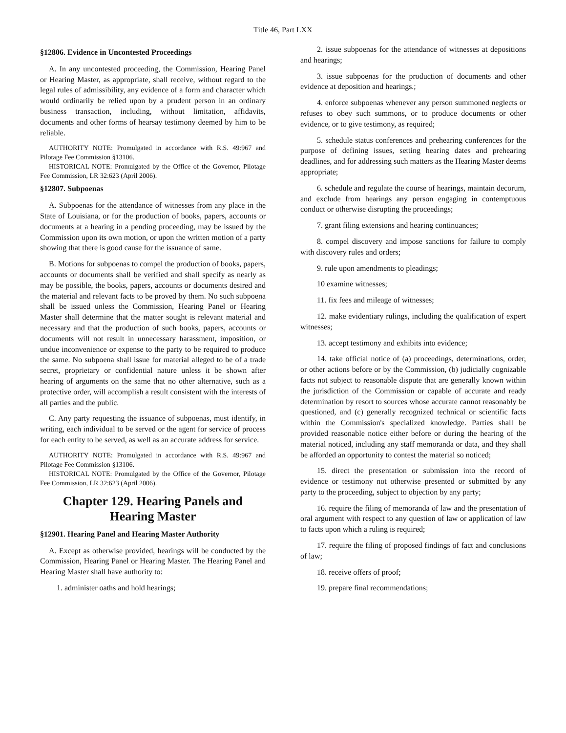Title 46, Part LXX
§12806. Evidence in Uncontested Proceedings
A. In any uncontested proceeding, the Commission, Hearing Panel or Hearing Master, as appropriate, shall receive, without regard to the legal rules of admissibility, any evidence of a form and character which would ordinarily be relied upon by a prudent person in an ordinary business transaction, including, without limitation, affidavits, documents and other forms of hearsay testimony deemed by him to be reliable.
AUTHORITY NOTE: Promulgated in accordance with R.S. 49:967 and Pilotage Fee Commission §13106.
HISTORICAL NOTE: Promulgated by the Office of the Governor, Pilotage Fee Commission, LR 32:623 (April 2006).
§12807. Subpoenas
A. Subpoenas for the attendance of witnesses from any place in the State of Louisiana, or for the production of books, papers, accounts or documents at a hearing in a pending proceeding, may be issued by the Commission upon its own motion, or upon the written motion of a party showing that there is good cause for the issuance of same.
B. Motions for subpoenas to compel the production of books, papers, accounts or documents shall be verified and shall specify as nearly as may be possible, the books, papers, accounts or documents desired and the material and relevant facts to be proved by them. No such subpoena shall be issued unless the Commission, Hearing Panel or Hearing Master shall determine that the matter sought is relevant material and necessary and that the production of such books, papers, accounts or documents will not result in unnecessary harassment, imposition, or undue inconvenience or expense to the party to be required to produce the same. No subpoena shall issue for material alleged to be of a trade secret, proprietary or confidential nature unless it be shown after hearing of arguments on the same that no other alternative, such as a protective order, will accomplish a result consistent with the interests of all parties and the public.
C. Any party requesting the issuance of subpoenas, must identify, in writing, each individual to be served or the agent for service of process for each entity to be served, as well as an accurate address for service.
AUTHORITY NOTE: Promulgated in accordance with R.S. 49:967 and Pilotage Fee Commission §13106.
HISTORICAL NOTE: Promulgated by the Office of the Governor, Pilotage Fee Commission, LR 32:623 (April 2006).
Chapter 129. Hearing Panels and Hearing Master
§12901. Hearing Panel and Hearing Master Authority
A. Except as otherwise provided, hearings will be conducted by the Commission, Hearing Panel or Hearing Master. The Hearing Panel and Hearing Master shall have authority to:
1. administer oaths and hold hearings;
2. issue subpoenas for the attendance of witnesses at depositions and hearings;
3. issue subpoenas for the production of documents and other evidence at deposition and hearings.;
4. enforce subpoenas whenever any person summoned neglects or refuses to obey such summons, or to produce documents or other evidence, or to give testimony, as required;
5. schedule status conferences and prehearing conferences for the purpose of defining issues, setting hearing dates and prehearing deadlines, and for addressing such matters as the Hearing Master deems appropriate;
6. schedule and regulate the course of hearings, maintain decorum, and exclude from hearings any person engaging in contemptuous conduct or otherwise disrupting the proceedings;
7. grant filing extensions and hearing continuances;
8. compel discovery and impose sanctions for failure to comply with discovery rules and orders;
9. rule upon amendments to pleadings;
10 examine witnesses;
11. fix fees and mileage of witnesses;
12. make evidentiary rulings, including the qualification of expert witnesses;
13. accept testimony and exhibits into evidence;
14. take official notice of (a) proceedings, determinations, order, or other actions before or by the Commission, (b) judicially cognizable facts not subject to reasonable dispute that are generally known within the jurisdiction of the Commission or capable of accurate and ready determination by resort to sources whose accurate cannot reasonably be questioned, and (c) generally recognized technical or scientific facts within the Commission's specialized knowledge. Parties shall be provided reasonable notice either before or during the hearing of the material noticed, including any staff memoranda or data, and they shall be afforded an opportunity to contest the material so noticed;
15. direct the presentation or submission into the record of evidence or testimony not otherwise presented or submitted by any party to the proceeding, subject to objection by any party;
16. require the filing of memoranda of law and the presentation of oral argument with respect to any question of law or application of law to facts upon which a ruling is required;
17. require the filing of proposed findings of fact and conclusions of law;
18. receive offers of proof;
19. prepare final recommendations;